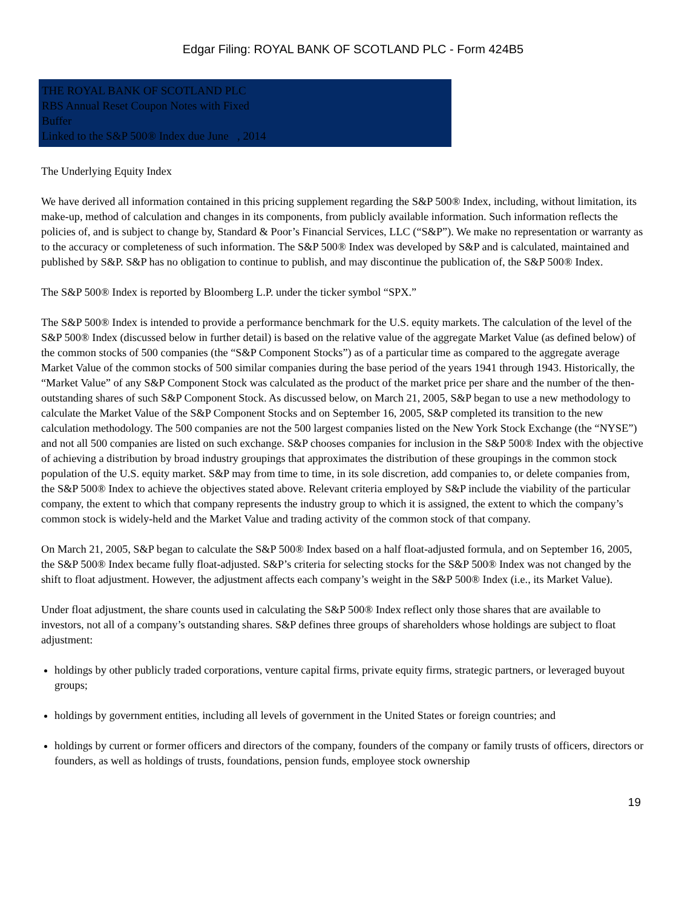Edgar Filing: ROYAL BANK OF SCOTLAND PLC - Form 424B5
THE ROYAL BANK OF SCOTLAND PLC
RBS Annual Reset Coupon Notes with Fixed
Buffer
Linked to the S&P 500® Index due June , 2014
The Underlying Equity Index
We have derived all information contained in this pricing supplement regarding the S&P 500® Index, including, without limitation, its make-up, method of calculation and changes in its components, from publicly available information. Such information reflects the policies of, and is subject to change by, Standard & Poor’s Financial Services, LLC (“S&P”). We make no representation or warranty as to the accuracy or completeness of such information. The S&P 500® Index was developed by S&P and is calculated, maintained and published by S&P. S&P has no obligation to continue to publish, and may discontinue the publication of, the S&P 500® Index.
The S&P 500® Index is reported by Bloomberg L.P. under the ticker symbol “SPX.”
The S&P 500® Index is intended to provide a performance benchmark for the U.S. equity markets. The calculation of the level of the S&P 500® Index (discussed below in further detail) is based on the relative value of the aggregate Market Value (as defined below) of the common stocks of 500 companies (the “S&P Component Stocks”) as of a particular time as compared to the aggregate average Market Value of the common stocks of 500 similar companies during the base period of the years 1941 through 1943. Historically, the “Market Value” of any S&P Component Stock was calculated as the product of the market price per share and the number of the then-outstanding shares of such S&P Component Stock. As discussed below, on March 21, 2005, S&P began to use a new methodology to calculate the Market Value of the S&P Component Stocks and on September 16, 2005, S&P completed its transition to the new calculation methodology. The 500 companies are not the 500 largest companies listed on the New York Stock Exchange (the “NYSE”) and not all 500 companies are listed on such exchange. S&P chooses companies for inclusion in the S&P 500® Index with the objective of achieving a distribution by broad industry groupings that approximates the distribution of these groupings in the common stock population of the U.S. equity market. S&P may from time to time, in its sole discretion, add companies to, or delete companies from, the S&P 500® Index to achieve the objectives stated above. Relevant criteria employed by S&P include the viability of the particular company, the extent to which that company represents the industry group to which it is assigned, the extent to which the company’s common stock is widely-held and the Market Value and trading activity of the common stock of that company.
On March 21, 2005, S&P began to calculate the S&P 500® Index based on a half float-adjusted formula, and on September 16, 2005, the S&P 500® Index became fully float-adjusted. S&P’s criteria for selecting stocks for the S&P 500® Index was not changed by the shift to float adjustment. However, the adjustment affects each company’s weight in the S&P 500® Index (i.e., its Market Value).
Under float adjustment, the share counts used in calculating the S&P 500® Index reflect only those shares that are available to investors, not all of a company’s outstanding shares. S&P defines three groups of shareholders whose holdings are subject to float adjustment:
holdings by other publicly traded corporations, venture capital firms, private equity firms, strategic partners, or leveraged buyout groups;
holdings by government entities, including all levels of government in the United States or foreign countries; and
holdings by current or former officers and directors of the company, founders of the company or family trusts of officers, directors or founders, as well as holdings of trusts, foundations, pension funds, employee stock ownership
19